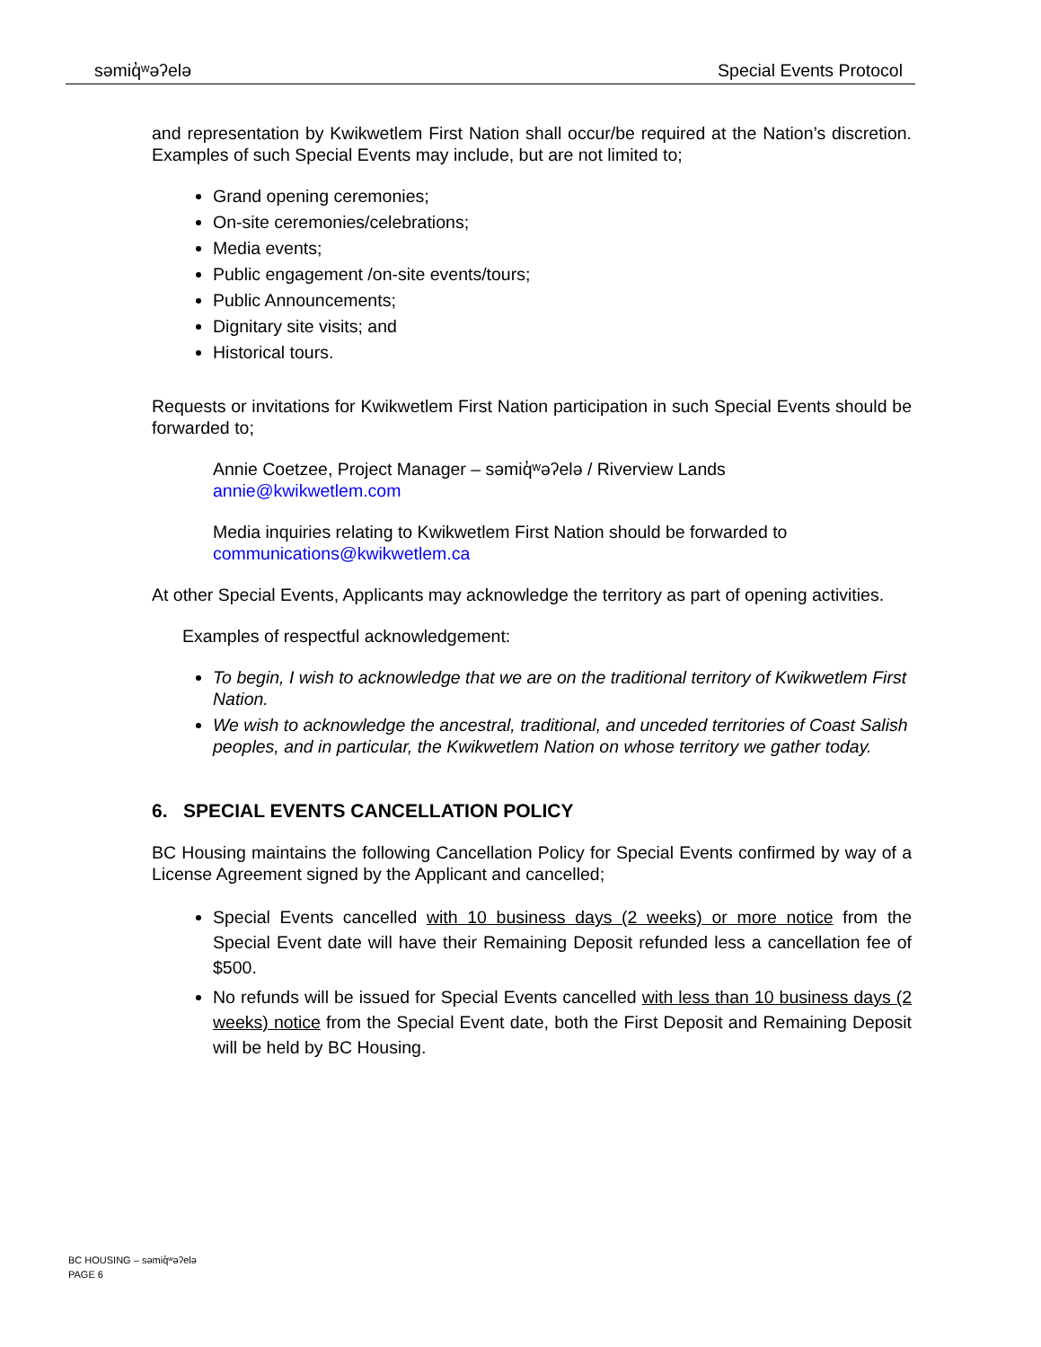səmiq̓ʷəʔelə Special Events Protocol
and representation by Kwikwetlem First Nation shall occur/be required at the Nation’s discretion. Examples of such Special Events may include, but are not limited to;
Grand opening ceremonies;
On-site ceremonies/celebrations;
Media events;
Public engagement /on-site events/tours;
Public Announcements;
Dignitary site visits; and
Historical tours.
Requests or invitations for Kwikwetlem First Nation participation in such Special Events should be forwarded to;
Annie Coetzee, Project Manager – səmiq̓ʷəʔelə / Riverview Lands
annie@kwikwetlem.com
Media inquiries relating to Kwikwetlem First Nation should be forwarded to
communications@kwikwetlem.ca
At other Special Events, Applicants may acknowledge the territory as part of opening activities.
Examples of respectful acknowledgement:
To begin, I wish to acknowledge that we are on the traditional territory of Kwikwetlem First Nation.
We wish to acknowledge the ancestral, traditional, and unceded territories of Coast Salish peoples, and in particular, the Kwikwetlem Nation on whose territory we gather today.
6. SPECIAL EVENTS CANCELLATION POLICY
BC Housing maintains the following Cancellation Policy for Special Events confirmed by way of a License Agreement signed by the Applicant and cancelled;
Special Events cancelled with 10 business days (2 weeks) or more notice from the Special Event date will have their Remaining Deposit refunded less a cancellation fee of $500.
No refunds will be issued for Special Events cancelled with less than 10 business days (2 weeks) notice from the Special Event date, both the First Deposit and Remaining Deposit will be held by BC Housing.
BC HOUSING – səmiq̓ʷəʔelə
PAGE 6